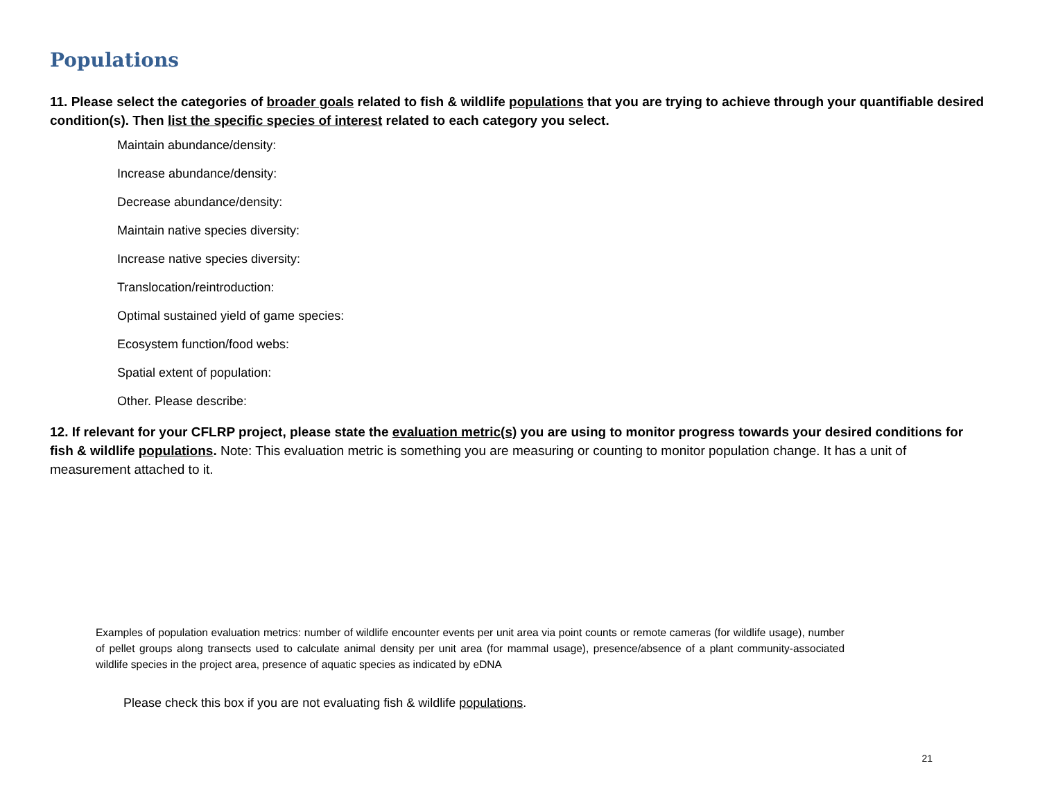Populations
11. Please select the categories of broader goals related to fish & wildlife populations that you are trying to achieve through your quantifiable desired condition(s). Then list the specific species of interest related to each category you select.
Maintain abundance/density:
Increase abundance/density:
Decrease abundance/density:
Maintain native species diversity:
Increase native species diversity:
Translocation/reintroduction:
Optimal sustained yield of game species:
Ecosystem function/food webs:
Spatial extent of population:
Other. Please describe:
12. If relevant for your CFLRP project, please state the evaluation metric(s) you are using to monitor progress towards your desired conditions for fish & wildlife populations. Note: This evaluation metric is something you are measuring or counting to monitor population change. It has a unit of measurement attached to it.
Examples of population evaluation metrics: number of wildlife encounter events per unit area via point counts or remote cameras (for wildlife usage), number of pellet groups along transects used to calculate animal density per unit area (for mammal usage), presence/absence of a plant community-associated wildlife species in the project area, presence of aquatic species as indicated by eDNA
Please check this box if you are not evaluating fish & wildlife populations.
21